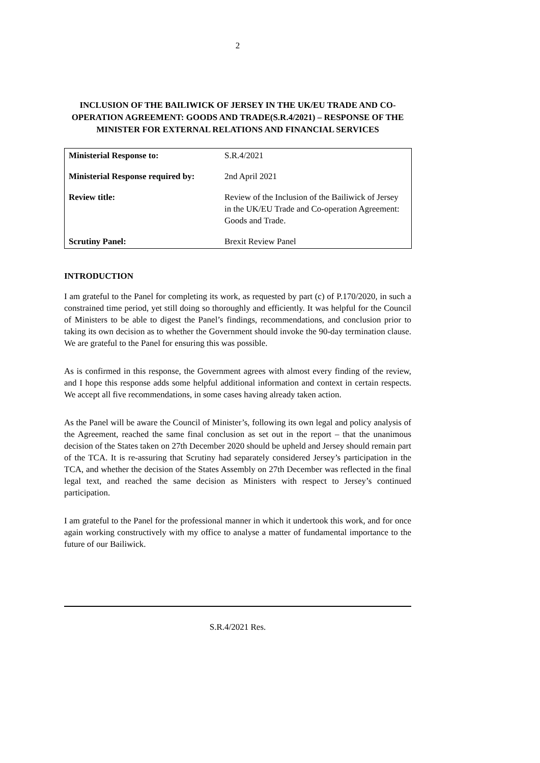2
INCLUSION OF THE BAILIWICK OF JERSEY IN THE UK/EU TRADE AND CO-OPERATION AGREEMENT: GOODS AND TRADE(S.R.4/2021) – RESPONSE OF THE MINISTER FOR EXTERNAL RELATIONS AND FINANCIAL SERVICES
| Ministerial Response to: | S.R.4/2021 |
| Ministerial Response required by: | 2nd April 2021 |
| Review title: | Review of the Inclusion of the Bailiwick of Jersey in the UK/EU Trade and Co-operation Agreement: Goods and Trade. |
| Scrutiny Panel: | Brexit Review Panel |
INTRODUCTION
I am grateful to the Panel for completing its work, as requested by part (c) of P.170/2020, in such a constrained time period, yet still doing so thoroughly and efficiently. It was helpful for the Council of Ministers to be able to digest the Panel’s findings, recommendations, and conclusion prior to taking its own decision as to whether the Government should invoke the 90-day termination clause. We are grateful to the Panel for ensuring this was possible.
As is confirmed in this response, the Government agrees with almost every finding of the review, and I hope this response adds some helpful additional information and context in certain respects. We accept all five recommendations, in some cases having already taken action.
As the Panel will be aware the Council of Minister’s, following its own legal and policy analysis of the Agreement, reached the same final conclusion as set out in the report – that the unanimous decision of the States taken on 27th December 2020 should be upheld and Jersey should remain part of the TCA. It is re-assuring that Scrutiny had separately considered Jersey’s participation in the TCA, and whether the decision of the States Assembly on 27th December was reflected in the final legal text, and reached the same decision as Ministers with respect to Jersey’s continued participation.
I am grateful to the Panel for the professional manner in which it undertook this work, and for once again working constructively with my office to analyse a matter of fundamental importance to the future of our Bailiwick.
S.R.4/2021 Res.